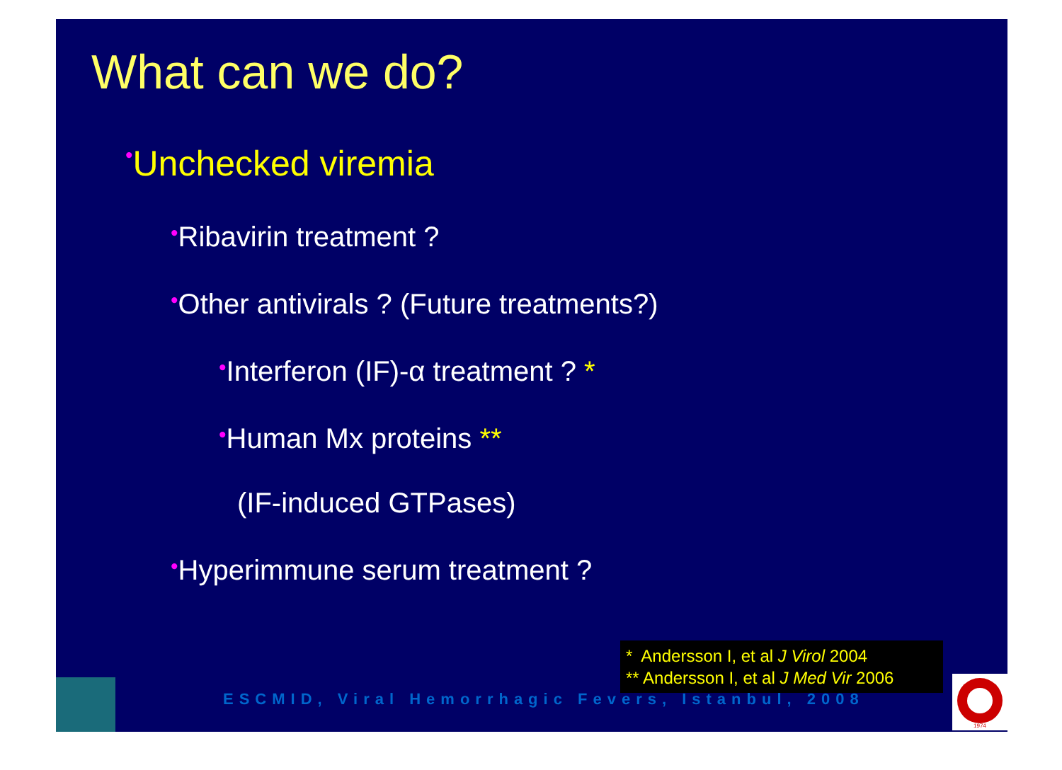What can we do?
•Unchecked viremia
•Ribavirin treatment ?
•Other antivirals ? (Future treatments?)
•Interferon (IF)-α treatment ? *
•Human Mx proteins **
(IF-induced GTPases)
•Hyperimmune serum treatment ?
ESCMID, Viral Hemorrhagic Fevers, Istanbul, 2008
* Andersson I, et al J Virol 2004
** Andersson I, et al J Med Vir 2006
1974